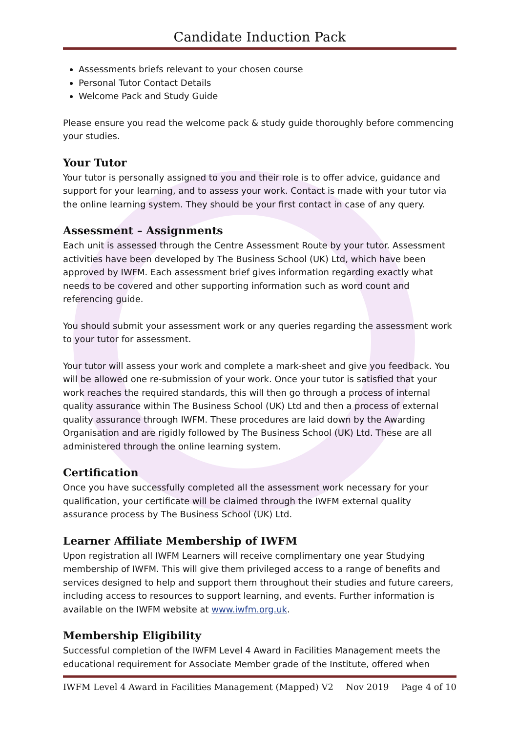Candidate Induction Pack
Assessments briefs relevant to your chosen course
Personal Tutor Contact Details
Welcome Pack and Study Guide
Please ensure you read the welcome pack & study guide thoroughly before commencing your studies.
Your Tutor
Your tutor is personally assigned to you and their role is to offer advice, guidance and support for your learning, and to assess your work. Contact is made with your tutor via the online learning system. They should be your first contact in case of any query.
Assessment – Assignments
Each unit is assessed through the Centre Assessment Route by your tutor. Assessment activities have been developed by The Business School (UK) Ltd, which have been approved by IWFM. Each assessment brief gives information regarding exactly what needs to be covered and other supporting information such as word count and referencing guide.
You should submit your assessment work or any queries regarding the assessment work to your tutor for assessment.
Your tutor will assess your work and complete a mark-sheet and give you feedback. You will be allowed one re-submission of your work. Once your tutor is satisfied that your work reaches the required standards, this will then go through a process of internal quality assurance within The Business School (UK) Ltd and then a process of external quality assurance through IWFM. These procedures are laid down by the Awarding Organisation and are rigidly followed by The Business School (UK) Ltd. These are all administered through the online learning system.
Certification
Once you have successfully completed all the assessment work necessary for your qualification, your certificate will be claimed through the IWFM external quality assurance process by The Business School (UK) Ltd.
Learner Affiliate Membership of IWFM
Upon registration all IWFM Learners will receive complimentary one year Studying membership of IWFM. This will give them privileged access to a range of benefits and services designed to help and support them throughout their studies and future careers, including access to resources to support learning, and events. Further information is available on the IWFM website at www.iwfm.org.uk.
Membership Eligibility
Successful completion of the IWFM Level 4 Award in Facilities Management meets the educational requirement for Associate Member grade of the Institute, offered when
IWFM Level 4 Award in Facilities Management (Mapped) V2 Nov 2019 Page 4 of 10